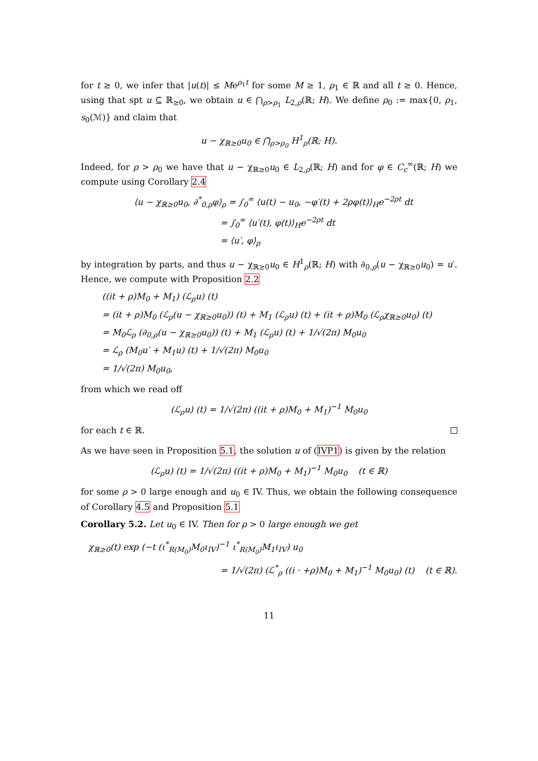for t ≥ 0, we infer that |u(t)| ≤ Me<sup>ρ<sub>1</sub>t</sup> for some M ≥ 1, ρ<sub>1</sub> ∈ ℝ and all t ≥ 0. Hence, using that spt u ⊆ ℝ<sub>≥0</sub>, we obtain u ∈ ⋂<sub>ρ>ρ<sub>1</sub></sub> L<sub>2,ρ</sub>(ℝ; H). We define ρ<sub>0</sub> := max{0, ρ<sub>1</sub>, s<sub>0</sub>(ℳ)} and claim that
u − χ<sub>ℝ≥0</sub>u<sub>0</sub> ∈ ⋂<sub>ρ>ρ<sub>0</sub></sub> H<sup>1</sup><sub>ρ</sub>(ℝ; H).
Indeed, for ρ > ρ<sub>0</sub> we have that u − χ<sub>ℝ≥0</sub>u<sub>0</sub> ∈ L<sub>2,ρ</sub>(ℝ; H) and for φ ∈ C<sub>c</sub><sup>∞</sup>(ℝ; H) we compute using Corollary 2.4
⟨u − χ<sub>ℝ≥0</sub>u<sub>0</sub>, ∂<sup>*</sup><sub>0,ρ</sub>φ⟩<sub>ρ</sub> = ∫<sub>0</sub><sup>∞</sup> ⟨u(t) − u<sub>0</sub>, −φ′(t) + 2ρφ(t)⟩<sub>H</sub>e<sup>−2ρt</sup> dt
= ∫<sub>0</sub><sup>∞</sup> ⟨u′(t), φ(t)⟩<sub>H</sub>e<sup>−2ρt</sup> dt
= ⟨u′, φ⟩<sub>ρ</sub>
by integration by parts, and thus u − χ<sub>ℝ≥0</sub>u<sub>0</sub> ∈ H<sup>1</sup><sub>ρ</sub>(ℝ; H) with ∂<sub>0,ρ</sub>(u − χ<sub>ℝ≥0</sub>u<sub>0</sub>) = u′. Hence, we compute with Proposition 2.2
((it + ρ)M<sub>0</sub> + M<sub>1</sub>) (ℒ<sub>ρ</sub>u) (t)
= (it + ρ)M<sub>0</sub> (ℒ<sub>ρ</sub>(u − χ<sub>ℝ≥0</sub>u<sub>0</sub>)) (t) + M<sub>1</sub> (ℒ<sub>ρ</sub>u) (t) + (it + ρ)M<sub>0</sub> (ℒ<sub>ρ</sub>χ<sub>ℝ≥0</sub>u<sub>0</sub>) (t)
= M<sub>0</sub>ℒ<sub>ρ</sub> (∂<sub>0,ρ</sub>(u − χ<sub>ℝ≥0</sub>u<sub>0</sub>)) (t) + M<sub>1</sub> (ℒ<sub>ρ</sub>u) (t) + 1/√(2π) M<sub>0</sub>u<sub>0</sub>
= ℒ<sub>ρ</sub> (M<sub>0</sub>u′ + M<sub>1</sub>u) (t) + 1/√(2π) M<sub>0</sub>u<sub>0</sub>
= 1/√(2π) M<sub>0</sub>u<sub>0</sub>,
from which we read off
(ℒ<sub>ρ</sub>u) (t) = 1/√(2π) ((it + ρ)M<sub>0</sub> + M<sub>1</sub>)<sup>−1</sup> M<sub>0</sub>u<sub>0</sub>
for each t ∈ ℝ.
As we have seen in Proposition 5.1, the solution u of (IVP1) is given by the relation
(ℒ<sub>ρ</sub>u) (t) = 1/√(2π) ((it + ρ)M<sub>0</sub> + M<sub>1</sub>)<sup>−1</sup> M<sub>0</sub>u<sub>0</sub> (t ∈ ℝ)
for some ρ > 0 large enough and u<sub>0</sub> ∈ IV. Thus, we obtain the following consequence of Corollary 4.5 and Proposition 5.1
Corollary 5.2. Let u<sub>0</sub> ∈ IV. Then for ρ > 0 large enough we get
χ<sub>ℝ≥0</sub>(t) exp (−t (ι<sup>*</sup><sub>R(M<sub>0</sub>)</sub>M<sub>0</sub>ι<sub>IV</sub>)<sup>−1</sup> ι<sup>*</sup><sub>R(M<sub>0</sub>)</sub>M<sub>1</sub>ι<sub>IV</sub>) u<sub>0</sub>
= 1/√(2π) (ℒ<sup>*</sup><sub>ρ</sub> ((i · +ρ)M<sub>0</sub> + M<sub>1</sub>)<sup>−1</sup> M<sub>0</sub>u<sub>0</sub>) (t) (t ∈ ℝ).
11